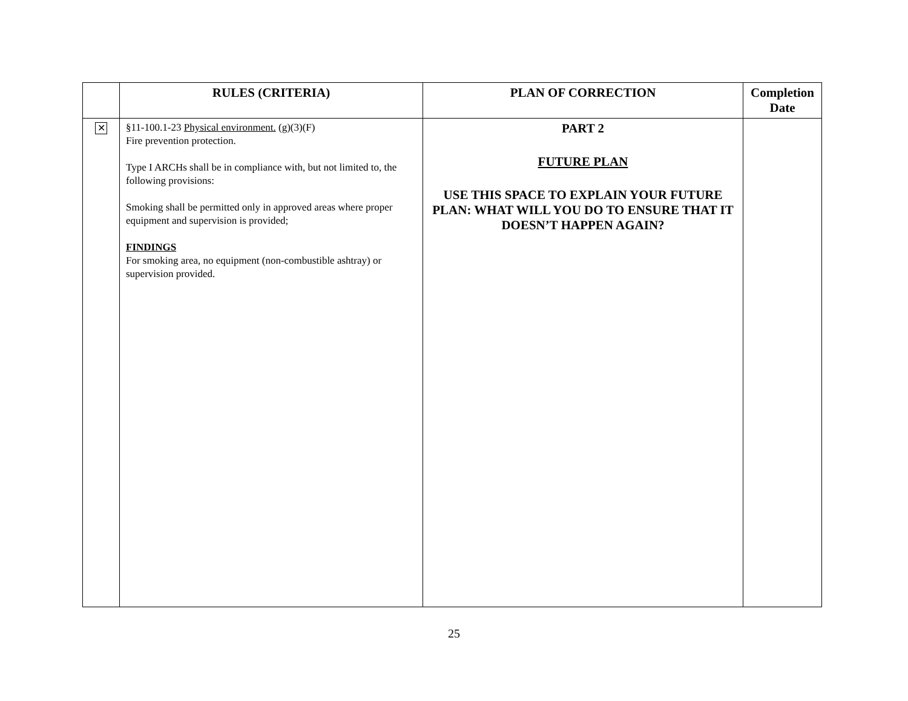| | RULES (CRITERIA) | PLAN OF CORRECTION | Completion Date |
| --- | --- | --- | --- |
| ✕ | §11-100.1-23 Physical environment. (g)(3)(F) Fire prevention protection. Type I ARCHs shall be in compliance with, but not limited to, the following provisions: Smoking shall be permitted only in approved areas where proper equipment and supervision is provided; FINDINGS For smoking area, no equipment (non-combustible ashtray) or supervision provided. | PART 2 FUTURE PLAN USE THIS SPACE TO EXPLAIN YOUR FUTURE PLAN: WHAT WILL YOU DO TO ENSURE THAT IT DOESN’T HAPPEN AGAIN? | |
25